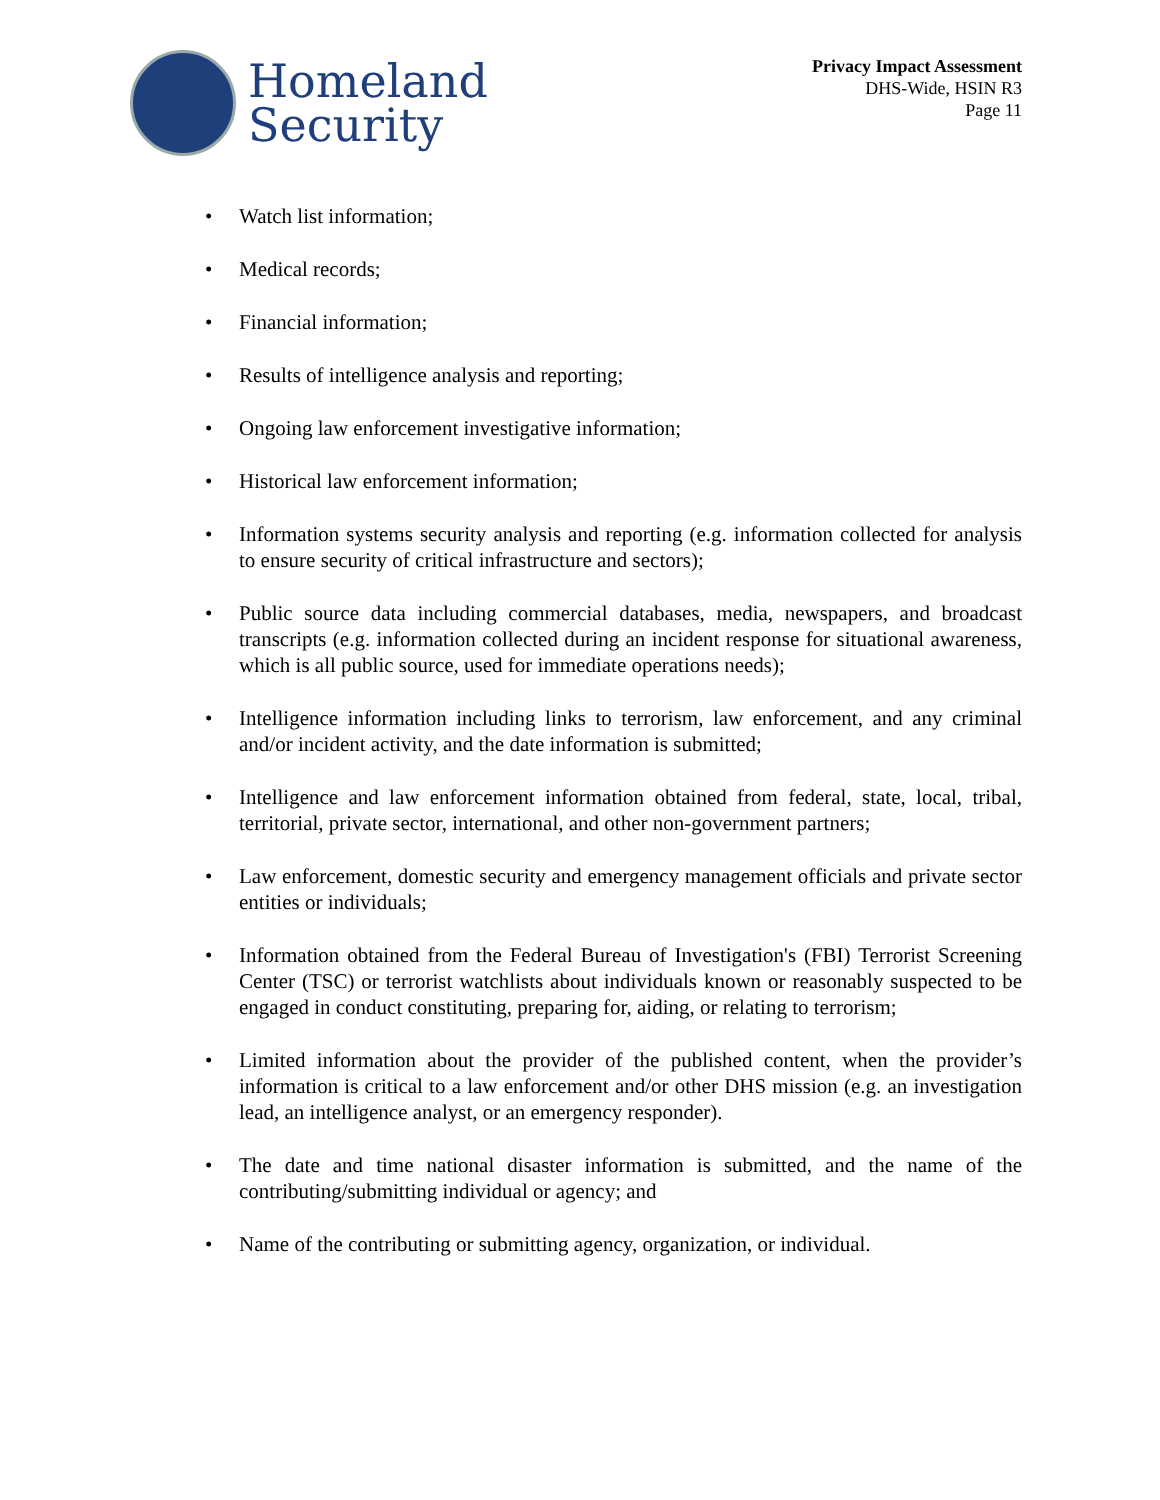Homeland
Security
Privacy Impact Assessment
DHS-Wide, HSIN R3
Page 11
• Watch list information;
• Medical records;
• Financial information;
• Results of intelligence analysis and reporting;
• Ongoing law enforcement investigative information;
• Historical law enforcement information;
• Information systems security analysis and reporting (e.g. information collected for analysis to ensure security of critical infrastructure and sectors);
• Public source data including commercial databases, media, newspapers, and broadcast transcripts (e.g. information collected during an incident response for situational awareness, which is all public source, used for immediate operations needs);
• Intelligence information including links to terrorism, law enforcement, and any criminal and/or incident activity, and the date information is submitted;
• Intelligence and law enforcement information obtained from federal, state, local, tribal, territorial, private sector, international, and other non-government partners;
• Law enforcement, domestic security and emergency management officials and private sector entities or individuals;
• Information obtained from the Federal Bureau of Investigation's (FBI) Terrorist Screening Center (TSC) or terrorist watchlists about individuals known or reasonably suspected to be engaged in conduct constituting, preparing for, aiding, or relating to terrorism;
• Limited information about the provider of the published content, when the provider’s information is critical to a law enforcement and/or other DHS mission (e.g. an investigation lead, an intelligence analyst, or an emergency responder).
• The date and time national disaster information is submitted, and the name of the contributing/submitting individual or agency; and
• Name of the contributing or submitting agency, organization, or individual.